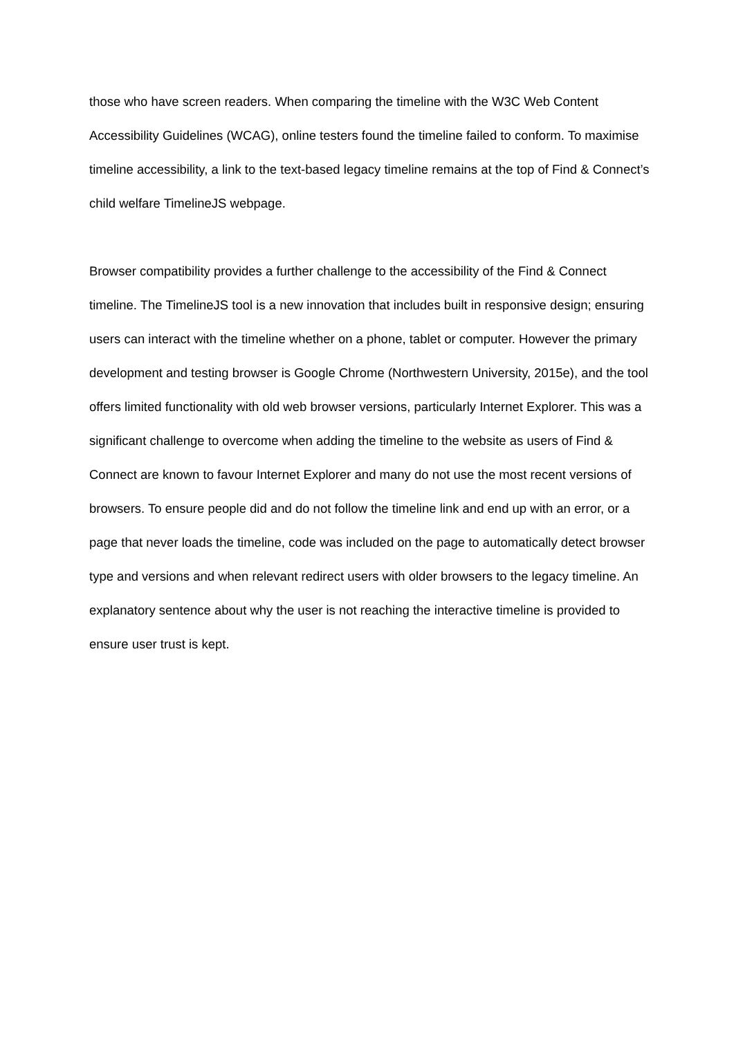those who have screen readers. When comparing the timeline with the W3C Web Content Accessibility Guidelines (WCAG), online testers found the timeline failed to conform. To maximise timeline accessibility, a link to the text-based legacy timeline remains at the top of Find & Connect’s child welfare TimelineJS webpage.
Browser compatibility provides a further challenge to the accessibility of the Find & Connect timeline. The TimelineJS tool is a new innovation that includes built in responsive design; ensuring users can interact with the timeline whether on a phone, tablet or computer. However the primary development and testing browser is Google Chrome (Northwestern University, 2015e), and the tool offers limited functionality with old web browser versions, particularly Internet Explorer. This was a significant challenge to overcome when adding the timeline to the website as users of Find & Connect are known to favour Internet Explorer and many do not use the most recent versions of browsers. To ensure people did and do not follow the timeline link and end up with an error, or a page that never loads the timeline, code was included on the page to automatically detect browser type and versions and when relevant redirect users with older browsers to the legacy timeline. An explanatory sentence about why the user is not reaching the interactive timeline is provided to ensure user trust is kept.